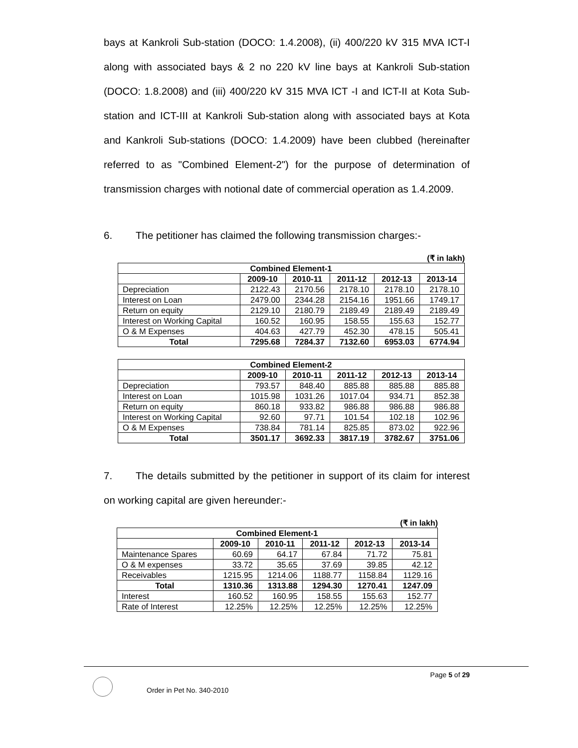bays at Kankroli Sub-station (DOCO: 1.4.2008), (ii) 400/220 kV 315 MVA ICT-I along with associated bays & 2 no 220 kV line bays at Kankroli Sub-station (DOCO: 1.8.2008) and (iii) 400/220 kV 315 MVA ICT -I and ICT-II at Kota Sub-station and ICT-III at Kankroli Sub-station along with associated bays at Kota and Kankroli Sub-stations (DOCO: 1.4.2009) have been clubbed (hereinafter referred to as "Combined Element-2") for the purpose of determination of transmission charges with notional date of commercial operation as 1.4.2009.
6. The petitioner has claimed the following transmission charges:-
(₹ in lakh)
| Combined Element-1 | | | | | |
| --- | --- | --- | --- | --- | --- |
| | 2009-10 | 2010-11 | 2011-12 | 2012-13 | 2013-14 |
| Depreciation | 2122.43 | 2170.56 | 2178.10 | 2178.10 | 2178.10 |
| Interest on Loan | 2479.00 | 2344.28 | 2154.16 | 1951.66 | 1749.17 |
| Return on equity | 2129.10 | 2180.79 | 2189.49 | 2189.49 | 2189.49 |
| Interest on Working Capital | 160.52 | 160.95 | 158.55 | 155.63 | 152.77 |
| O & M Expenses | 404.63 | 427.79 | 452.30 | 478.15 | 505.41 |
| Total | 7295.68 | 7284.37 | 7132.60 | 6953.03 | 6774.94 |
| Combined Element-2 | | | | | |
| --- | --- | --- | --- | --- | --- |
| | 2009-10 | 2010-11 | 2011-12 | 2012-13 | 2013-14 |
| Depreciation | 793.57 | 848.40 | 885.88 | 885.88 | 885.88 |
| Interest on Loan | 1015.98 | 1031.26 | 1017.04 | 934.71 | 852.38 |
| Return on equity | 860.18 | 933.82 | 986.88 | 986.88 | 986.88 |
| Interest on Working Capital | 92.60 | 97.71 | 101.54 | 102.18 | 102.96 |
| O & M Expenses | 738.84 | 781.14 | 825.85 | 873.02 | 922.96 |
| Total | 3501.17 | 3692.33 | 3817.19 | 3782.67 | 3751.06 |
7. The details submitted by the petitioner in support of its claim for interest on working capital are given hereunder:-
(₹ in lakh)
| Combined Element-1 | | | | | |
| --- | --- | --- | --- | --- | --- |
| | 2009-10 | 2010-11 | 2011-12 | 2012-13 | 2013-14 |
| Maintenance Spares | 60.69 | 64.17 | 67.84 | 71.72 | 75.81 |
| O & M expenses | 33.72 | 35.65 | 37.69 | 39.85 | 42.12 |
| Receivables | 1215.95 | 1214.06 | 1188.77 | 1158.84 | 1129.16 |
| Total | 1310.36 | 1313.88 | 1294.30 | 1270.41 | 1247.09 |
| Interest | 160.52 | 160.95 | 158.55 | 155.63 | 152.77 |
| Rate of Interest | 12.25% | 12.25% | 12.25% | 12.25% | 12.25% |
Page 5 of 29
Order in Pet No. 340-2010